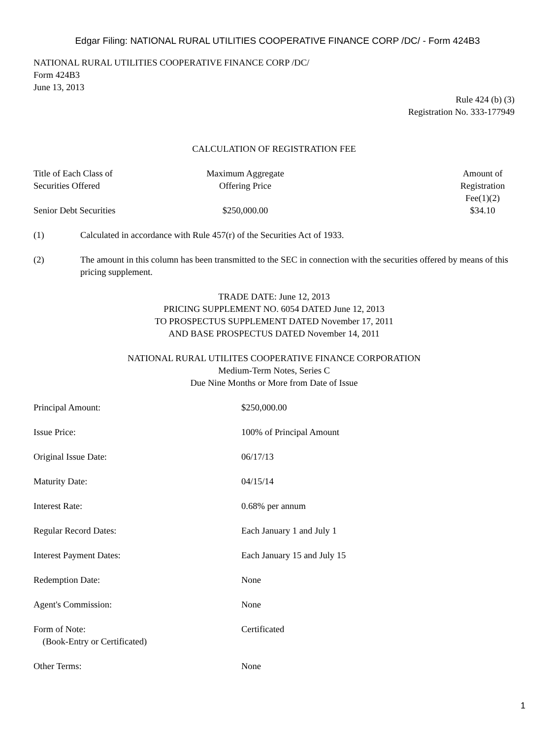Edgar Filing: NATIONAL RURAL UTILITIES COOPERATIVE FINANCE CORP /DC/ - Form 424B3
NATIONAL RURAL UTILITIES COOPERATIVE FINANCE CORP /DC/
Form 424B3
June 13, 2013
Rule 424 (b) (3)
Registration No. 333-177949
CALCULATION OF REGISTRATION FEE
| Title of Each Class of Securities Offered | Maximum Aggregate Offering Price | | Amount of Registration Fee(1)(2) |
| --- | --- | --- | --- |
| Senior Debt Securities | $250,000.00 | | $34.10 |
| (1) | Calculated in accordance with Rule 457(r) of the Securities Act of 1933. |
| (2) | The amount in this column has been transmitted to the SEC in connection with the securities offered by means of this pricing supplement. |
TRADE DATE: June 12, 2013
PRICING SUPPLEMENT NO. 6054 DATED June 12, 2013
TO PROSPECTUS SUPPLEMENT DATED November 17, 2011
AND BASE PROSPECTUS DATED November 14, 2011
NATIONAL RURAL UTILITES COOPERATIVE FINANCE CORPORATION
Medium-Term Notes, Series C
Due Nine Months or More from Date of Issue
| Principal Amount: | $250,000.00 |
| Issue Price: | 100% of Principal Amount |
| Original Issue Date: | 06/17/13 |
| Maturity Date: | 04/15/14 |
| Interest Rate: | 0.68% per annum |
| Regular Record Dates: | Each January 1 and July 1 |
| Interest Payment Dates: | Each January 15 and July 15 |
| Redemption Date: | None |
| Agent's Commission: | None |
| Form of Note: (Book-Entry or Certificated) | Certificated |
| Other Terms: | None |
1